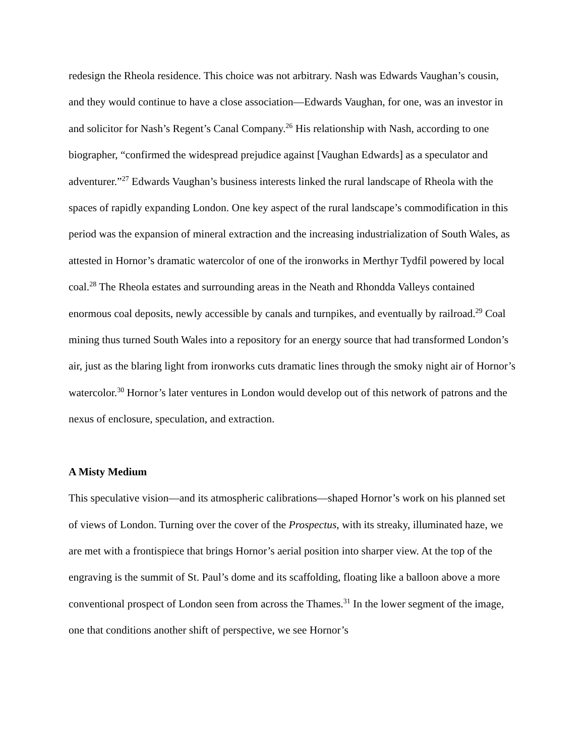redesign the Rheola residence. This choice was not arbitrary. Nash was Edwards Vaughan’s cousin, and they would continue to have a close association—Edwards Vaughan, for one, was an investor in and solicitor for Nash’s Regent’s Canal Company.<sup>26</sup> His relationship with Nash, according to one biographer, “confirmed the widespread prejudice against [Vaughan Edwards] as a speculator and adventurer.”<sup>27</sup> Edwards Vaughan’s business interests linked the rural landscape of Rheola with the spaces of rapidly expanding London. One key aspect of the rural landscape’s commodification in this period was the expansion of mineral extraction and the increasing industrialization of South Wales, as attested in Hornor’s dramatic watercolor of one of the ironworks in Merthyr Tydfil powered by local coal.<sup>28</sup> The Rheola estates and surrounding areas in the Neath and Rhondda Valleys contained enormous coal deposits, newly accessible by canals and turnpikes, and eventually by railroad.<sup>29</sup> Coal mining thus turned South Wales into a repository for an energy source that had transformed London’s air, just as the blaring light from ironworks cuts dramatic lines through the smoky night air of Hornor’s watercolor.<sup>30</sup> Hornor’s later ventures in London would develop out of this network of patrons and the nexus of enclosure, speculation, and extraction.
A Misty Medium
This speculative vision—and its atmospheric calibrations—shaped Hornor’s work on his planned set of views of London. Turning over the cover of the Prospectus, with its streaky, illuminated haze, we are met with a frontispiece that brings Hornor’s aerial position into sharper view. At the top of the engraving is the summit of St. Paul’s dome and its scaffolding, floating like a balloon above a more conventional prospect of London seen from across the Thames.<sup>31</sup> In the lower segment of the image, one that conditions another shift of perspective, we see Hornor’s